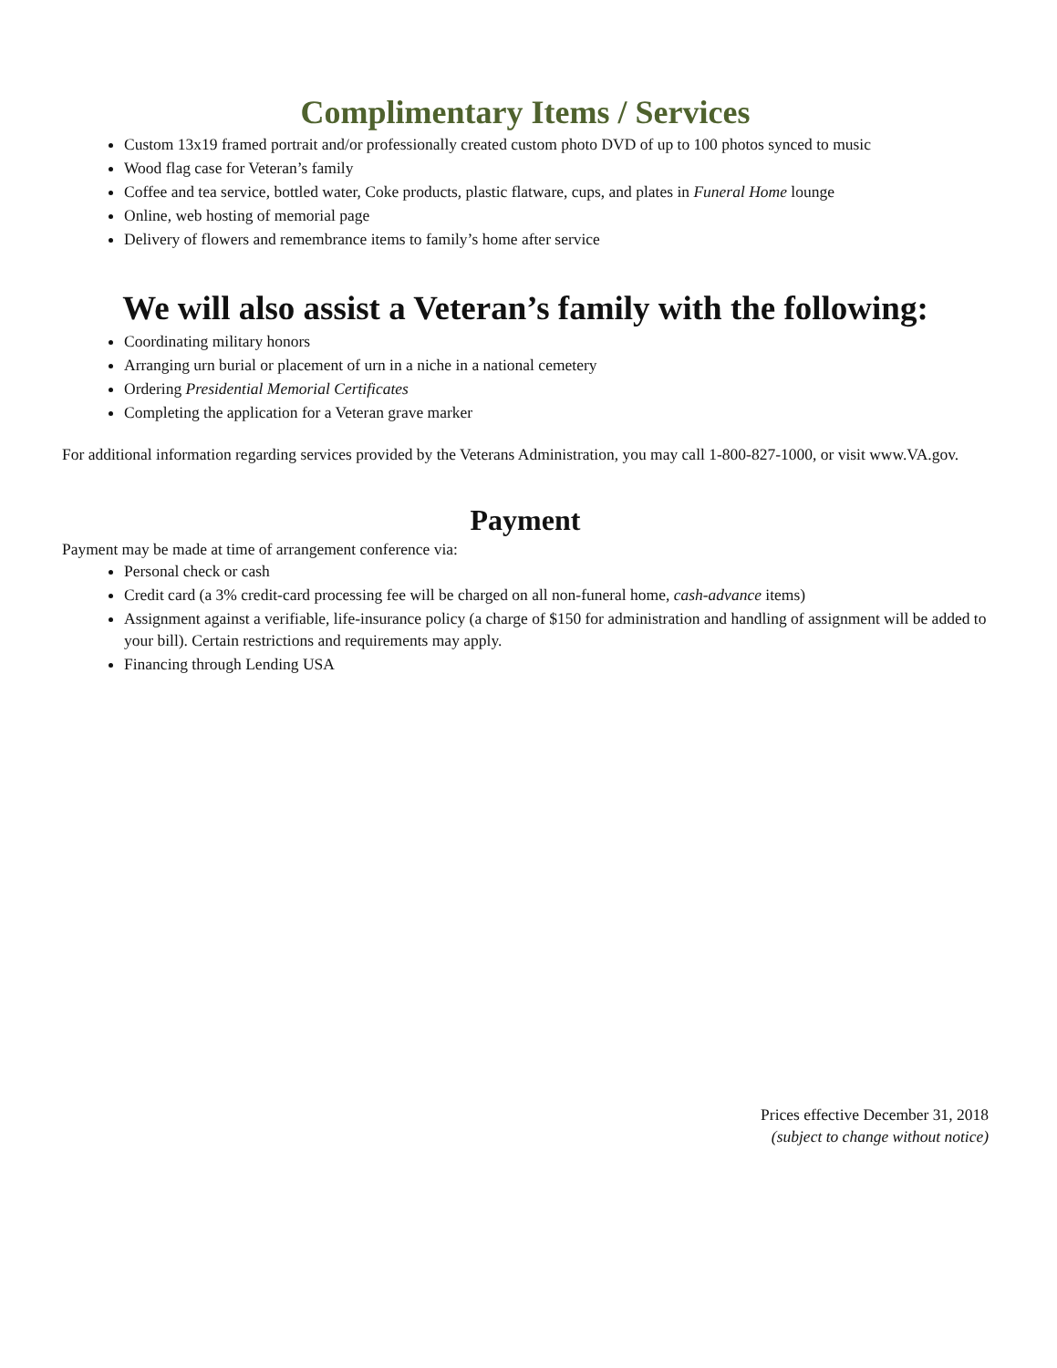Complimentary Items / Services
Custom 13x19 framed portrait and/or professionally created custom photo DVD of up to 100 photos synced to music
Wood flag case for Veteran’s family
Coffee and tea service, bottled water, Coke products, plastic flatware, cups, and plates in Funeral Home lounge
Online, web hosting of memorial page
Delivery of flowers and remembrance items to family’s home after service
We will also assist a Veteran’s family with the following:
Coordinating military honors
Arranging urn burial or placement of urn in a niche in a national cemetery
Ordering Presidential Memorial Certificates
Completing the application for a Veteran grave marker
For additional information regarding services provided by the Veterans Administration, you may call 1-800-827-1000, or visit www.VA.gov.
Payment
Payment may be made at time of arrangement conference via:
Personal check or cash
Credit card (a 3% credit-card processing fee will be charged on all non-funeral home, cash-advance items)
Assignment against a verifiable, life-insurance policy (a charge of $150 for administration and handling of assignment will be added to your bill). Certain restrictions and requirements may apply.
Financing through Lending USA
Prices effective December 31, 2018
(subject to change without notice)